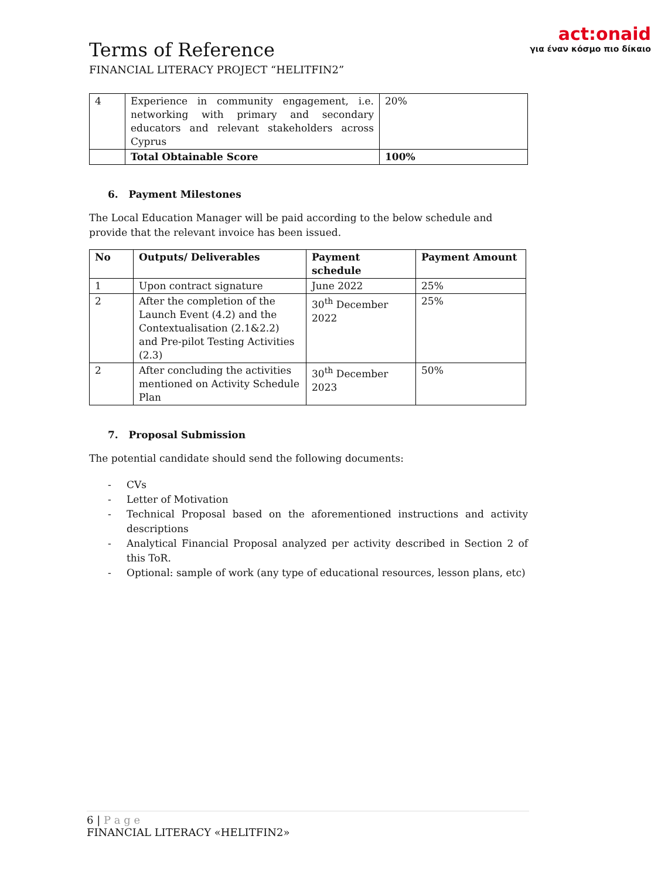Terms of Reference
FINANCIAL LITERACY PROJECT “HELITFIN2”
act:onaid
για έναν κόσμο πιο δίκαιο
| 4 | Experience in community engagement, i.e. networking with primary and secondary educators and relevant stakeholders across Cyprus | 20% |
| | Total Obtainable Score | 100% |
6. Payment Milestones
The Local Education Manager will be paid according to the below schedule and provide that the relevant invoice has been issued.
| No | Outputs/ Deliverables | Payment schedule | Payment Amount |
| --- | --- | --- | --- |
| 1 | Upon contract signature | June 2022 | 25% |
| 2 | After the completion of the Launch Event (4.2) and the Contextualisation (2.1&2.2) and Pre-pilot Testing Activities (2.3) | 30<sup>th</sup> December 2022 | 25% |
| 2 | After concluding the activities mentioned on Activity Schedule Plan | 30<sup>th</sup> December 2023 | 50% |
7. Proposal Submission
The potential candidate should send the following documents:
- CVs
- Letter of Motivation
- Technical Proposal based on the aforementioned instructions and activity descriptions
- Analytical Financial Proposal analyzed per activity described in Section 2 of this ToR.
- Optional: sample of work (any type of educational resources, lesson plans, etc)
6 | P a g e
FINANCIAL LITERACY «HELITFIN2»